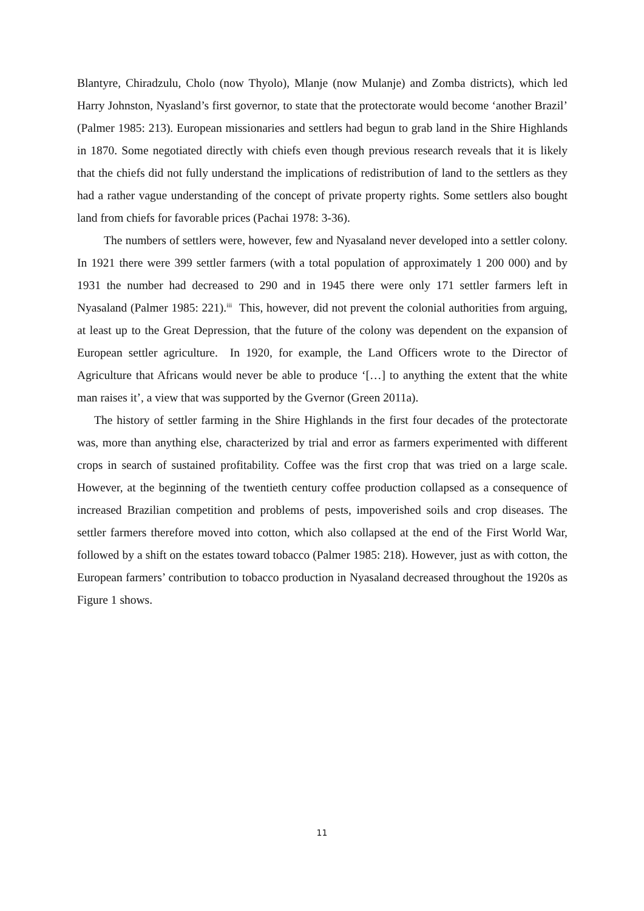Blantyre, Chiradzulu, Cholo (now Thyolo), Mlanje (now Mulanje) and Zomba districts), which led Harry Johnston, Nyasland’s first governor, to state that the protectorate would become ‘another Brazil’ (Palmer 1985: 213). European missionaries and settlers had begun to grab land in the Shire Highlands in 1870. Some negotiated directly with chiefs even though previous research reveals that it is likely that the chiefs did not fully understand the implications of redistribution of land to the settlers as they had a rather vague understanding of the concept of private property rights. Some settlers also bought land from chiefs for favorable prices (Pachai 1978: 3-36).
The numbers of settlers were, however, few and Nyasaland never developed into a settler colony. In 1921 there were 399 settler farmers (with a total population of approximately 1 200 000) and by 1931 the number had decreased to 290 and in 1945 there were only 171 settler farmers left in Nyasaland (Palmer 1985: 221).<sup>iii</sup> This, however, did not prevent the colonial authorities from arguing, at least up to the Great Depression, that the future of the colony was dependent on the expansion of European settler agriculture. In 1920, for example, the Land Officers wrote to the Director of Agriculture that Africans would never be able to produce ‘[…] to anything the extent that the white man raises it’, a view that was supported by the Gvernor (Green 2011a).
The history of settler farming in the Shire Highlands in the first four decades of the protectorate was, more than anything else, characterized by trial and error as farmers experimented with different crops in search of sustained profitability. Coffee was the first crop that was tried on a large scale. However, at the beginning of the twentieth century coffee production collapsed as a consequence of increased Brazilian competition and problems of pests, impoverished soils and crop diseases. The settler farmers therefore moved into cotton, which also collapsed at the end of the First World War, followed by a shift on the estates toward tobacco (Palmer 1985: 218). However, just as with cotton, the European farmers’ contribution to tobacco production in Nyasaland decreased throughout the 1920s as Figure 1 shows.
11